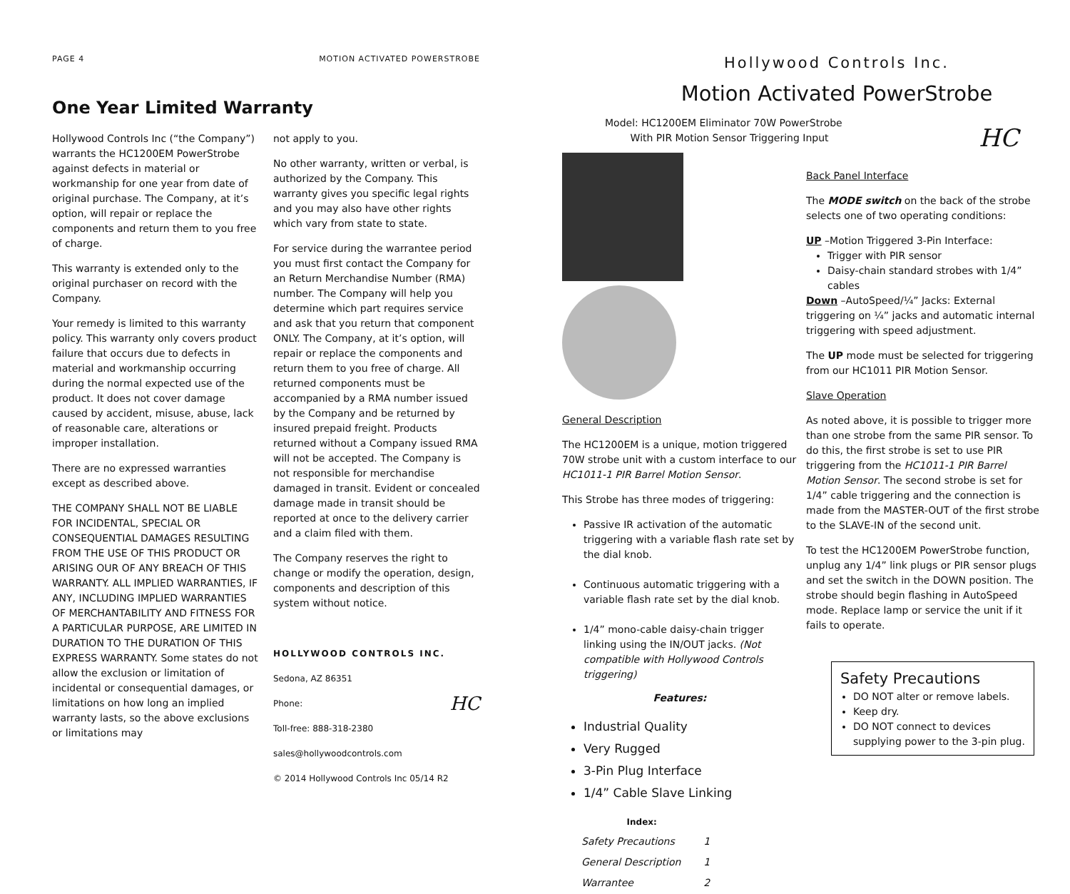PAGE 4 MOTION ACTIVATED POWERSTROBE
One Year Limited Warranty
Hollywood Controls Inc (“the Company”) warrants the HC1200EM PowerStrobe against defects in material or workmanship for one year from date of original purchase. The Company, at it’s option, will repair or replace the components and return them to you free of charge.
This warranty is extended only to the original purchaser on record with the Company.
Your remedy is limited to this warranty policy. This warranty only covers product failure that occurs due to defects in material and workmanship occurring during the normal expected use of the product. It does not cover damage caused by accident, misuse, abuse, lack of reasonable care, alterations or improper installation.
There are no expressed warranties except as described above.
THE COMPANY SHALL NOT BE LIABLE FOR INCIDENTAL, SPECIAL OR CONSEQUENTIAL DAMAGES RESULTING FROM THE USE OF THIS PRODUCT OR ARISING OUR OF ANY BREACH OF THIS WARRANTY. ALL IMPLIED WARRANTIES, IF ANY, INCLUDING IMPLIED WARRANTIES OF MERCHANTABILITY AND FITNESS FOR A PARTICULAR PURPOSE, ARE LIMITED IN DURATION TO THE DURATION OF THIS EXPRESS WARRANTY. Some states do not allow the exclusion or limitation of incidental or consequential damages, or limitations on how long an implied warranty lasts, so the above exclusions or limitations may
not apply to you.
No other warranty, written or verbal, is authorized by the Company. This warranty gives you specific legal rights and you may also have other rights which vary from state to state.
For service during the warrantee period you must first contact the Company for an Return Merchandise Number (RMA) number. The Company will help you determine which part requires service and ask that you return that component ONLY. The Company, at it’s option, will repair or replace the components and return them to you free of charge. All returned components must be accompanied by a RMA number issued by the Company and be returned by insured prepaid freight. Products returned without a Company issued RMA will not be accepted. The Company is not responsible for merchandise damaged in transit. Evident or concealed damage made in transit should be reported at once to the delivery carrier and a claim filed with them.
The Company reserves the right to change or modify the operation, design, components and description of this system without notice.
HOLLYWOOD CONTROLS INC.
Sedona, AZ 86351
Phone: HC
Toll-free: 888-318-2380
sales@hollywoodcontrols.com
© 2014 Hollywood Controls Inc 05/14 R2
Hollywood Controls Inc.
Motion Activated PowerStrobe
Model: HC1200EM Eliminator 70W PowerStrobe
With PIR Motion Sensor Triggering Input HC
General Description
The HC1200EM is a unique, motion triggered 70W strobe unit with a custom interface to our HC1011-1 PIR Barrel Motion Sensor.
This Strobe has three modes of triggering:
Passive IR activation of the automatic triggering with a variable flash rate set by the dial knob.
Continuous automatic triggering with a variable flash rate set by the dial knob.
1/4” mono-cable daisy-chain trigger linking using the IN/OUT jacks. (Not compatible with Hollywood Controls triggering)
Features:
Industrial Quality
Very Rugged
3-Pin Plug Interface
1/4” Cable Slave Linking
| Index: | |
| --- | --- |
| Safety Precautions | 1 |
| General Description | 1 |
| Warrantee | 2 |
Back Panel Interface
The MODE switch on the back of the strobe selects one of two operating conditions:
UP –Motion Triggered 3-Pin Interface:
Trigger with PIR sensor
Daisy-chain standard strobes with 1/4” cables
Down –AutoSpeed/¼” Jacks: External triggering on ¼” jacks and automatic internal triggering with speed adjustment.
The UP mode must be selected for triggering from our HC1011 PIR Motion Sensor.
Slave Operation
As noted above, it is possible to trigger more than one strobe from the same PIR sensor. To do this, the first strobe is set to use PIR triggering from the HC1011-1 PIR Barrel Motion Sensor. The second strobe is set for 1/4” cable triggering and the connection is made from the MASTER-OUT of the first strobe to the SLAVE-IN of the second unit.
To test the HC1200EM PowerStrobe function, unplug any 1/4” link plugs or PIR sensor plugs and set the switch in the DOWN position. The strobe should begin flashing in AutoSpeed mode. Replace lamp or service the unit if it fails to operate.
Safety Precautions
DO NOT alter or remove labels.
Keep dry.
DO NOT connect to devices supplying power to the 3-pin plug.